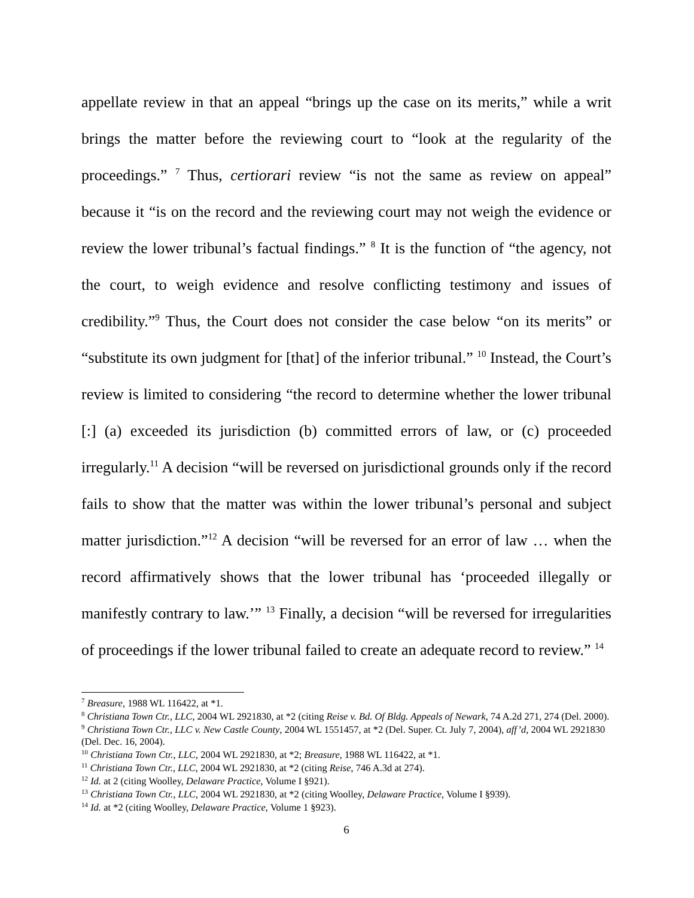appellate review in that an appeal “brings up the case on its merits,” while a writ brings the matter before the reviewing court to “look at the regularity of the proceedings.” <sup>7</sup> Thus, certiorari review “is not the same as review on appeal” because it “is on the record and the reviewing court may not weigh the evidence or review the lower tribunal’s factual findings.” <sup>8</sup> It is the function of “the agency, not the court, to weigh evidence and resolve conflicting testimony and issues of credibility.”<sup>9</sup> Thus, the Court does not consider the case below “on its merits” or “substitute its own judgment for [that] of the inferior tribunal.” <sup>10</sup> Instead, the Court’s review is limited to considering “the record to determine whether the lower tribunal [:] (a) exceeded its jurisdiction (b) committed errors of law, or (c) proceeded irregularly.<sup>11</sup> A decision “will be reversed on jurisdictional grounds only if the record fails to show that the matter was within the lower tribunal’s personal and subject matter jurisdiction.”<sup>12</sup> A decision “will be reversed for an error of law … when the record affirmatively shows that the lower tribunal has ‘proceeded illegally or manifestly contrary to law.’” <sup>13</sup> Finally, a decision “will be reversed for irregularities of proceedings if the lower tribunal failed to create an adequate record to review.” <sup>14</sup>
<sup>7</sup> Breasure, 1988 WL 116422, at *1.
<sup>8</sup> Christiana Town Ctr., LLC, 2004 WL 2921830, at *2 (citing Reise v. Bd. Of Bldg. Appeals of Newark, 74 A.2d 271, 274 (Del. 2000).
<sup>9</sup> Christiana Town Ctr., LLC v. New Castle County, 2004 WL 1551457, at *2 (Del. Super. Ct. July 7, 2004), aff’d, 2004 WL 2921830 (Del. Dec. 16, 2004).
<sup>10</sup> Christiana Town Ctr., LLC, 2004 WL 2921830, at *2; Breasure, 1988 WL 116422, at *1.
<sup>11</sup> Christiana Town Ctr., LLC, 2004 WL 2921830, at *2 (citing Reise, 746 A.3d at 274).
<sup>12</sup> Id. at 2 (citing Woolley, Delaware Practice, Volume I §921).
<sup>13</sup> Christiana Town Ctr., LLC, 2004 WL 2921830, at *2 (citing Woolley, Delaware Practice, Volume I §939).
<sup>14</sup> Id. at *2 (citing Woolley, Delaware Practice, Volume 1 §923).
6